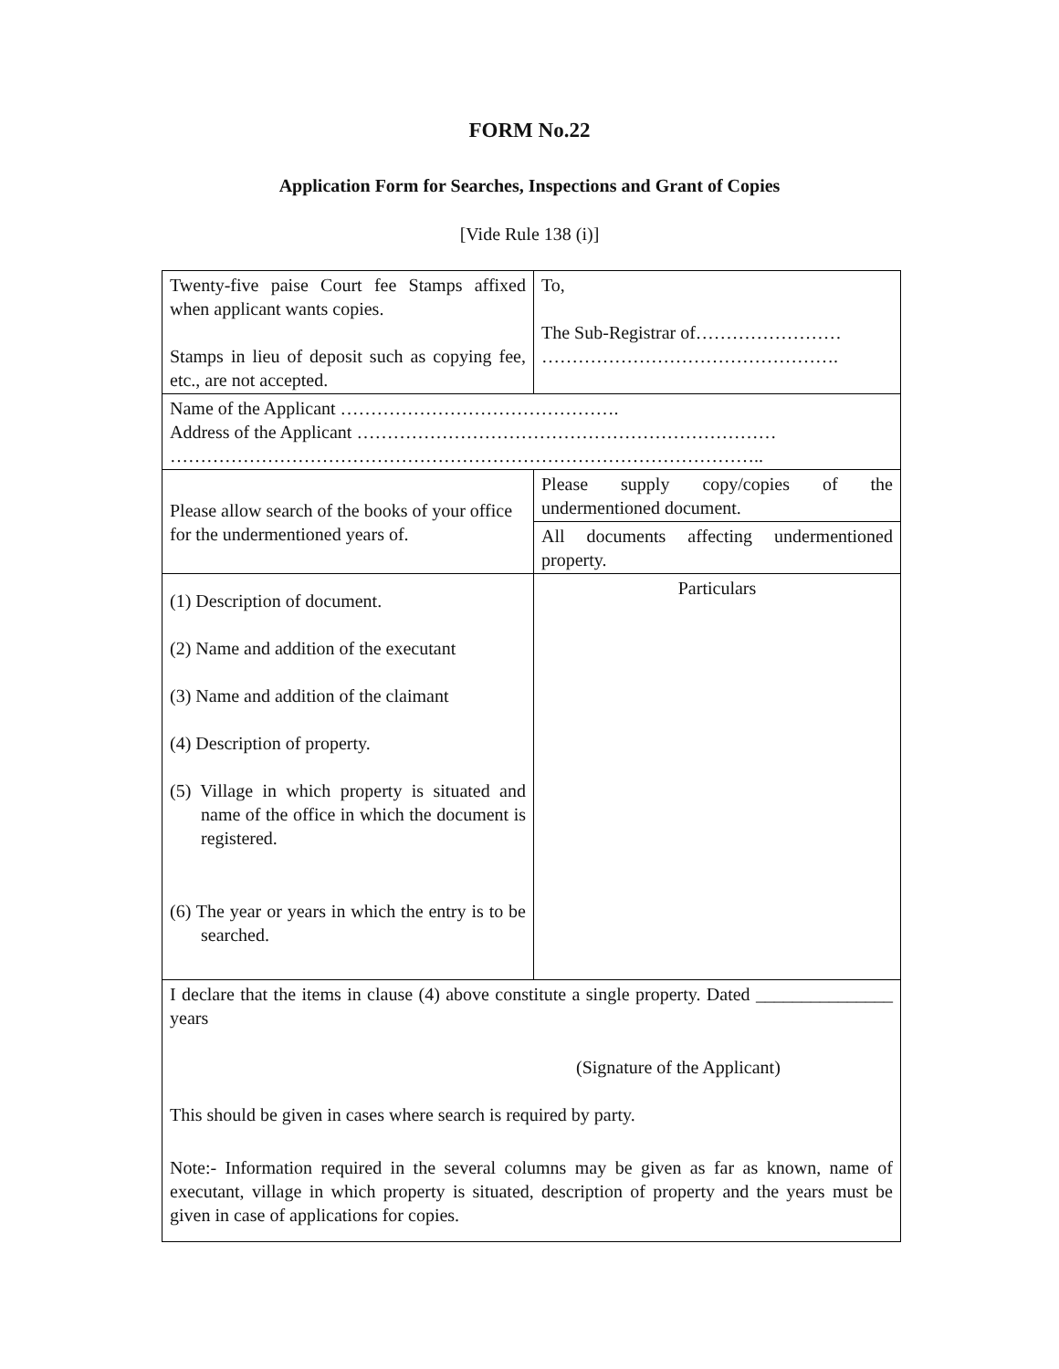FORM No.22
Application Form for Searches, Inspections and Grant of Copies
[Vide Rule 138 (i)]
| Twenty-five paise Court fee Stamps affixed when applicant wants copies. Stamps in lieu of deposit such as copying fee, etc., are not accepted. | To, The Sub-Registrar of…………………… …………………………………………. |
| Name of the Applicant ………………………………………. Address of the Applicant …………………………………………………………… …………………………………………………………………………………….. | |
| Please allow search of the books of your office for the undermentioned years of. | Please supply copy/copies of the undermentioned document. |
| | All documents affecting undermentioned property. |
| (1) Description of document. (2) Name and addition of the executant (3) Name and addition of the claimant (4) Description of property. (5) Village in which property is situated and name of the office in which the document is registered. (6) The year or years in which the entry is to be searched. | Particulars |
| I declare that the items in clause (4) above constitute a single property. Dated _______________ years (Signature of the Applicant) This should be given in cases where search is required by party. Note:- Information required in the several columns may be given as far as known, name of executant, village in which property is situated, description of property and the years must be given in case of applications for copies. | |